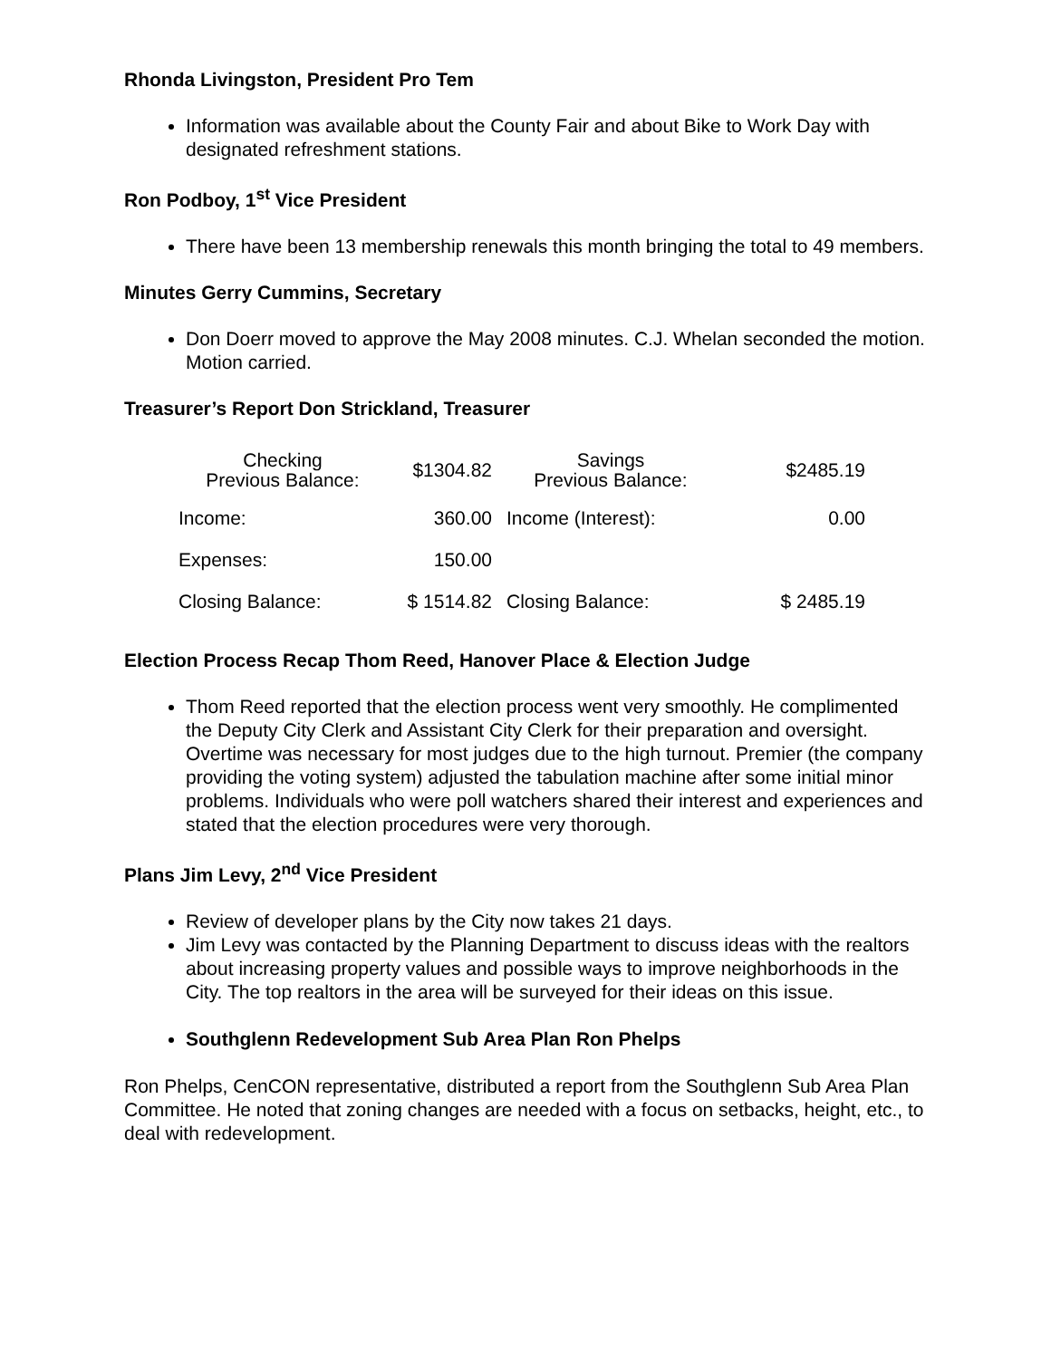Rhonda Livingston, President Pro Tem
Information was available about the County Fair and about Bike to Work Day with designated refreshment stations.
Ron Podboy, 1<sup>st</sup> Vice President
There have been 13 membership renewals this month bringing the total to 49 members.
Minutes Gerry Cummins, Secretary
Don Doerr moved to approve the May 2008 minutes. C.J. Whelan seconded the motion. Motion carried.
Treasurer’s Report Don Strickland, Treasurer
| Checking Previous Balance: | $1304.82 | Savings Previous Balance: | $2485.19 |
| Income: | 360.00 | Income (Interest): | 0.00 |
| Expenses: | 150.00 | | |
| Closing Balance: | $ 1514.82 | Closing Balance: | $ 2485.19 |
Election Process Recap Thom Reed, Hanover Place & Election Judge
Thom Reed reported that the election process went very smoothly. He complimented the Deputy City Clerk and Assistant City Clerk for their preparation and oversight. Overtime was necessary for most judges due to the high turnout. Premier (the company providing the voting system) adjusted the tabulation machine after some initial minor problems. Individuals who were poll watchers shared their interest and experiences and stated that the election procedures were very thorough.
Plans Jim Levy, 2<sup>nd</sup> Vice President
Review of developer plans by the City now takes 21 days.
Jim Levy was contacted by the Planning Department to discuss ideas with the realtors about increasing property values and possible ways to improve neighborhoods in the City. The top realtors in the area will be surveyed for their ideas on this issue.
Southglenn Redevelopment Sub Area Plan Ron Phelps
Ron Phelps, CenCON representative, distributed a report from the Southglenn Sub Area Plan Committee. He noted that zoning changes are needed with a focus on setbacks, height, etc., to deal with redevelopment.